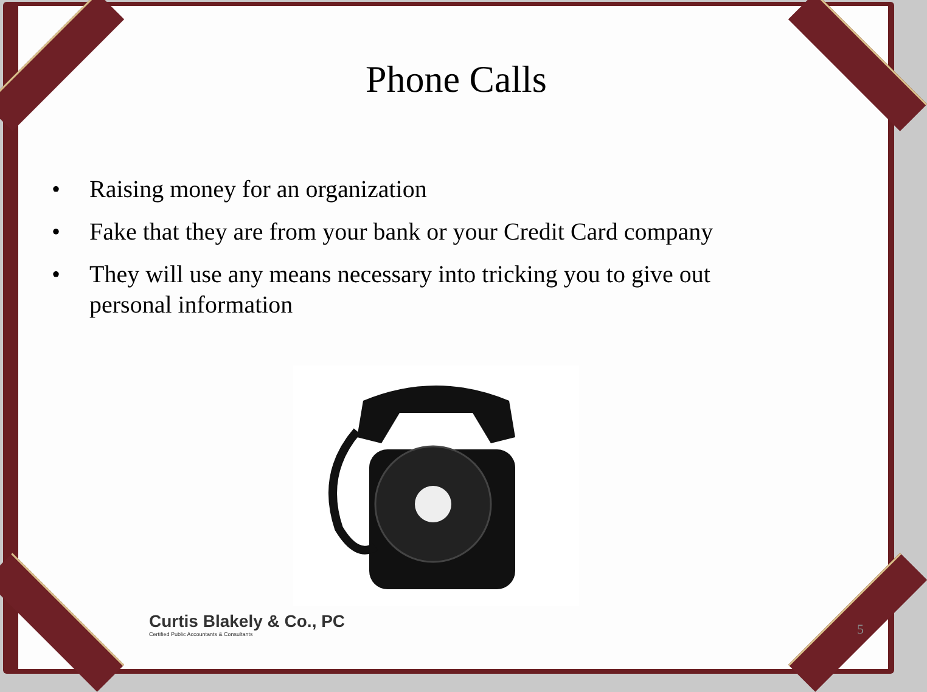Phone Calls
• Raising money for an organization
• Fake that they are from your bank or your Credit Card company
• They will use any means necessary into tricking you to give out personal information
Curtis Blakely & Co., PC
Certified Public Accountants & Consultants
5